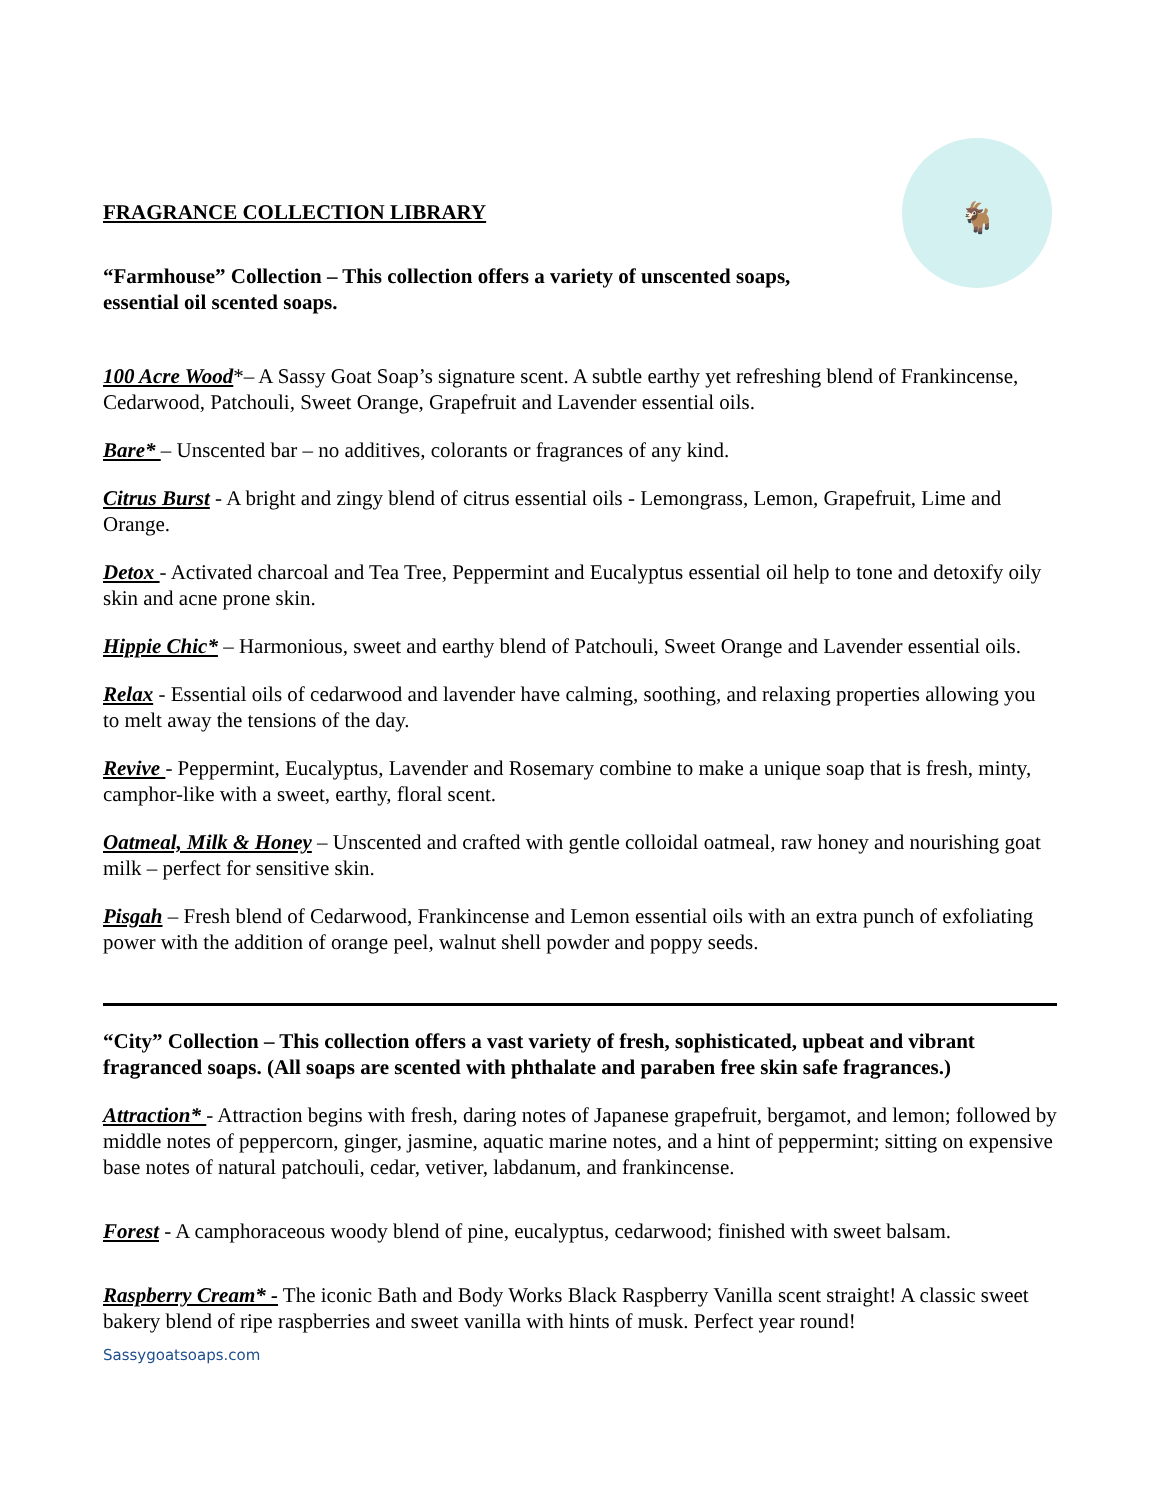🐐
FRAGRANCE COLLECTION LIBRARY
“Farmhouse” Collection – This collection offers a variety of unscented soaps, essential oil scented soaps.
100 Acre Wood*– A Sassy Goat Soap’s signature scent. A subtle earthy yet refreshing blend of Frankincense, Cedarwood, Patchouli, Sweet Orange, Grapefruit and Lavender essential oils.
Bare* – Unscented bar – no additives, colorants or fragrances of any kind.
Citrus Burst - A bright and zingy blend of citrus essential oils - Lemongrass, Lemon, Grapefruit, Lime and Orange.
Detox - Activated charcoal and Tea Tree, Peppermint and Eucalyptus essential oil help to tone and detoxify oily skin and acne prone skin.
Hippie Chic* – Harmonious, sweet and earthy blend of Patchouli, Sweet Orange and Lavender essential oils.
Relax - Essential oils of cedarwood and lavender have calming, soothing, and relaxing properties allowing you to melt away the tensions of the day.
Revive - Peppermint, Eucalyptus, Lavender and Rosemary combine to make a unique soap that is fresh, minty, camphor-like with a sweet, earthy, floral scent.
Oatmeal, Milk & Honey – Unscented and crafted with gentle colloidal oatmeal, raw honey and nourishing goat milk – perfect for sensitive skin.
Pisgah – Fresh blend of Cedarwood, Frankincense and Lemon essential oils with an extra punch of exfoliating power with the addition of orange peel, walnut shell powder and poppy seeds.
“City” Collection – This collection offers a vast variety of fresh, sophisticated, upbeat and vibrant fragranced soaps. (All soaps are scented with phthalate and paraben free skin safe fragrances.)
Attraction* - Attraction begins with fresh, daring notes of Japanese grapefruit, bergamot, and lemon; followed by middle notes of peppercorn, ginger, jasmine, aquatic marine notes, and a hint of peppermint; sitting on expensive base notes of natural patchouli, cedar, vetiver, labdanum, and frankincense.
Forest - A camphoraceous woody blend of pine, eucalyptus, cedarwood; finished with sweet balsam.
Raspberry Cream* - The iconic Bath and Body Works Black Raspberry Vanilla scent straight! A classic sweet bakery blend of ripe raspberries and sweet vanilla with hints of musk. Perfect year round!
Sassygoatsoaps.com